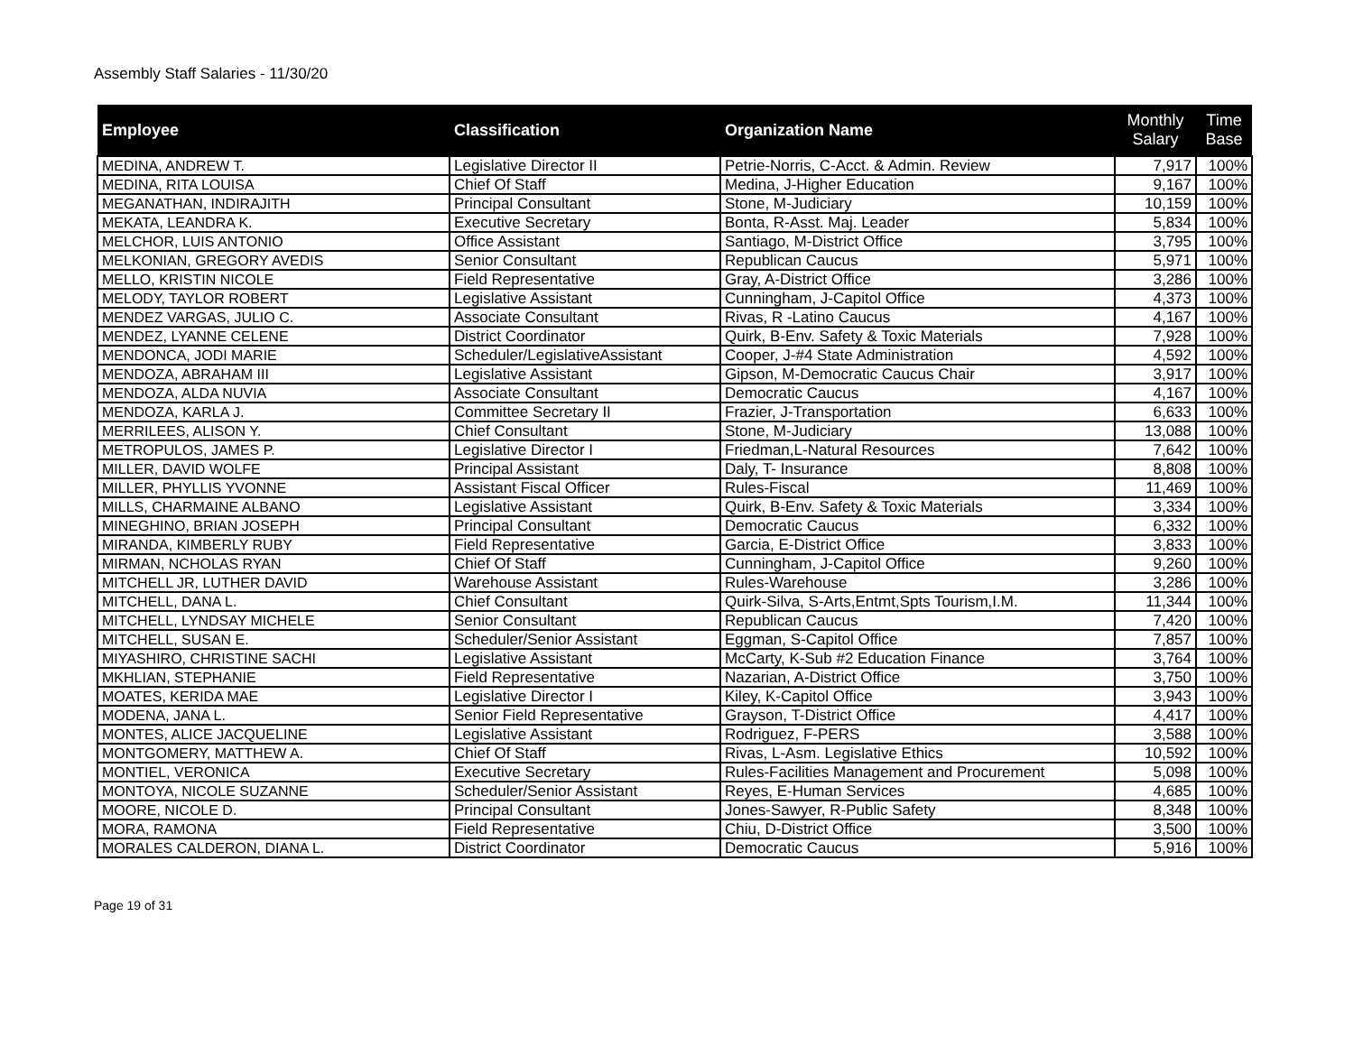Assembly Staff Salaries - 11/30/20
| Employee | Classification | Organization Name | Monthly Salary | Time Base |
| --- | --- | --- | --- | --- |
| MEDINA, ANDREW T. | Legislative Director II | Petrie-Norris, C-Acct. & Admin. Review | 7,917 | 100% |
| MEDINA, RITA LOUISA | Chief Of Staff | Medina, J-Higher Education | 9,167 | 100% |
| MEGANATHAN, INDIRAJITH | Principal Consultant | Stone, M-Judiciary | 10,159 | 100% |
| MEKATA, LEANDRA K. | Executive Secretary | Bonta, R-Asst. Maj. Leader | 5,834 | 100% |
| MELCHOR, LUIS ANTONIO | Office Assistant | Santiago, M-District Office | 3,795 | 100% |
| MELKONIAN, GREGORY AVEDIS | Senior Consultant | Republican Caucus | 5,971 | 100% |
| MELLO, KRISTIN NICOLE | Field Representative | Gray, A-District Office | 3,286 | 100% |
| MELODY, TAYLOR ROBERT | Legislative Assistant | Cunningham, J-Capitol Office | 4,373 | 100% |
| MENDEZ VARGAS, JULIO C. | Associate Consultant | Rivas, R -Latino Caucus | 4,167 | 100% |
| MENDEZ, LYANNE CELENE | District Coordinator | Quirk, B-Env. Safety & Toxic Materials | 7,928 | 100% |
| MENDONCA, JODI MARIE | Scheduler/LegislativeAssistant | Cooper, J-#4 State Administration | 4,592 | 100% |
| MENDOZA, ABRAHAM III | Legislative Assistant | Gipson, M-Democratic Caucus Chair | 3,917 | 100% |
| MENDOZA, ALDA NUVIA | Associate Consultant | Democratic Caucus | 4,167 | 100% |
| MENDOZA, KARLA J. | Committee Secretary II | Frazier, J-Transportation | 6,633 | 100% |
| MERRILEES, ALISON Y. | Chief Consultant | Stone, M-Judiciary | 13,088 | 100% |
| METROPULOS, JAMES P. | Legislative Director I | Friedman,L-Natural Resources | 7,642 | 100% |
| MILLER, DAVID WOLFE | Principal Assistant | Daly, T- Insurance | 8,808 | 100% |
| MILLER, PHYLLIS YVONNE | Assistant Fiscal Officer | Rules-Fiscal | 11,469 | 100% |
| MILLS, CHARMAINE ALBANO | Legislative Assistant | Quirk, B-Env. Safety & Toxic Materials | 3,334 | 100% |
| MINEGHINO, BRIAN JOSEPH | Principal Consultant | Democratic Caucus | 6,332 | 100% |
| MIRANDA, KIMBERLY RUBY | Field Representative | Garcia, E-District Office | 3,833 | 100% |
| MIRMAN, NCHOLAS RYAN | Chief Of Staff | Cunningham, J-Capitol Office | 9,260 | 100% |
| MITCHELL JR, LUTHER DAVID | Warehouse Assistant | Rules-Warehouse | 3,286 | 100% |
| MITCHELL, DANA L. | Chief Consultant | Quirk-Silva, S-Arts,Entmt,Spts Tourism,I.M. | 11,344 | 100% |
| MITCHELL, LYNDSAY MICHELE | Senior Consultant | Republican Caucus | 7,420 | 100% |
| MITCHELL, SUSAN E. | Scheduler/Senior Assistant | Eggman, S-Capitol Office | 7,857 | 100% |
| MIYASHIRO, CHRISTINE SACHI | Legislative Assistant | McCarty, K-Sub #2 Education Finance | 3,764 | 100% |
| MKHLIAN, STEPHANIE | Field Representative | Nazarian, A-District Office | 3,750 | 100% |
| MOATES, KERIDA MAE | Legislative Director I | Kiley, K-Capitol Office | 3,943 | 100% |
| MODENA, JANA L. | Senior Field Representative | Grayson, T-District Office | 4,417 | 100% |
| MONTES, ALICE JACQUELINE | Legislative Assistant | Rodriguez, F-PERS | 3,588 | 100% |
| MONTGOMERY, MATTHEW A. | Chief Of Staff | Rivas, L-Asm. Legislative Ethics | 10,592 | 100% |
| MONTIEL, VERONICA | Executive Secretary | Rules-Facilities Management and Procurement | 5,098 | 100% |
| MONTOYA, NICOLE SUZANNE | Scheduler/Senior Assistant | Reyes, E-Human Services | 4,685 | 100% |
| MOORE, NICOLE D. | Principal Consultant | Jones-Sawyer, R-Public Safety | 8,348 | 100% |
| MORA, RAMONA | Field Representative | Chiu, D-District Office | 3,500 | 100% |
| MORALES CALDERON, DIANA L. | District Coordinator | Democratic Caucus | 5,916 | 100% |
Page 19 of 31